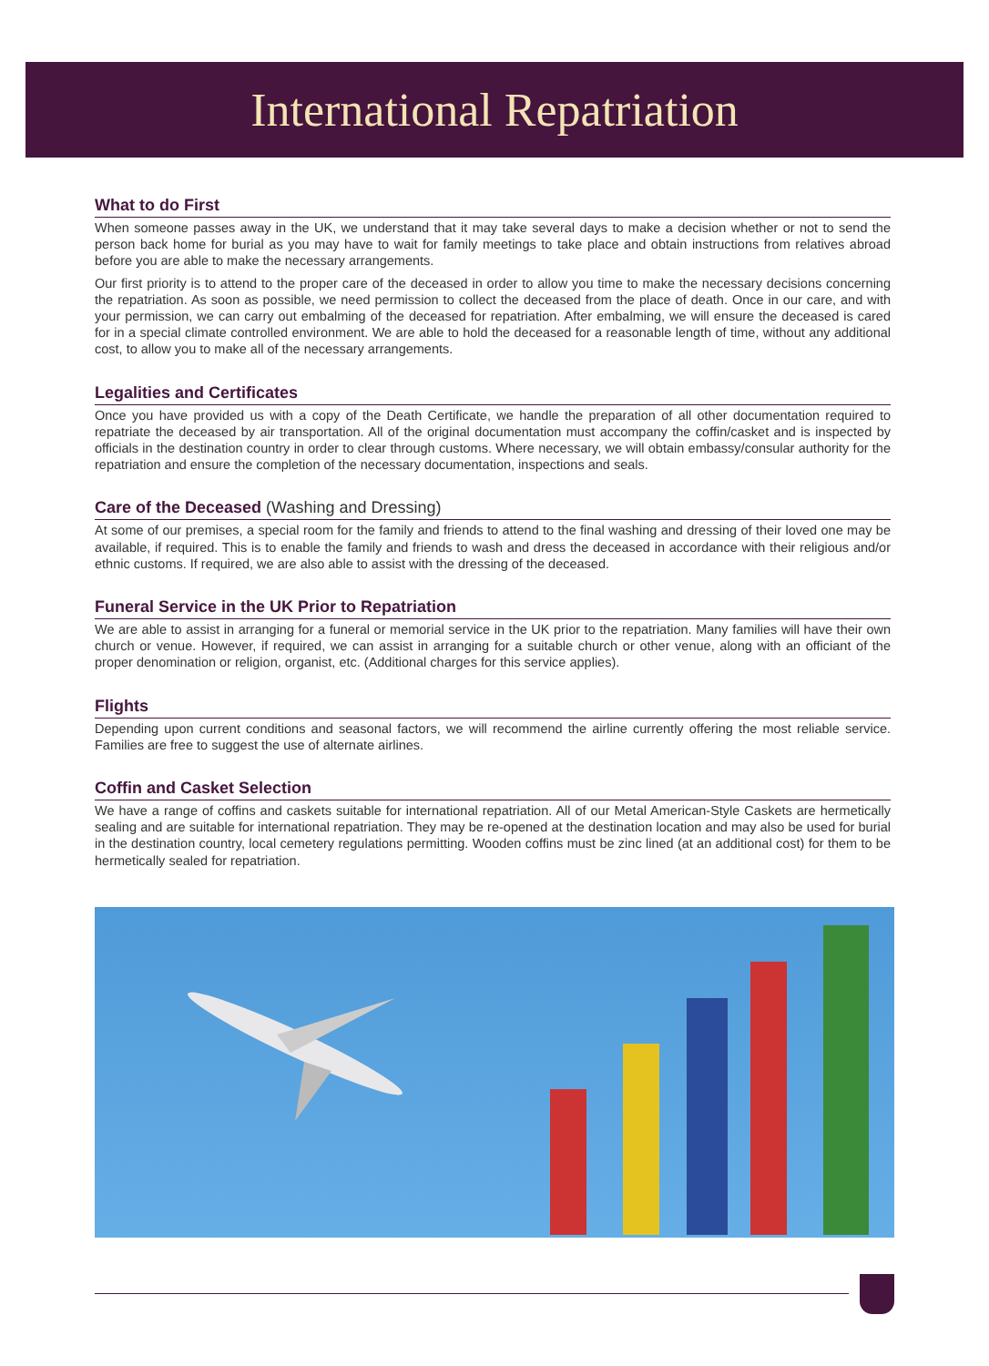International Repatriation
What to do First
When someone passes away in the UK, we understand that it may take several days to make a decision whether or not to send the person back home for burial as you may have to wait for family meetings to take place and obtain instructions from relatives abroad before you are able to make the necessary arrangements.
Our first priority is to attend to the proper care of the deceased in order to allow you time to make the necessary decisions concerning the repatriation. As soon as possible, we need permission to collect the deceased from the place of death. Once in our care, and with your permission, we can carry out embalming of the deceased for repatriation. After embalming, we will ensure the deceased is cared for in a special climate controlled environment. We are able to hold the deceased for a reasonable length of time, without any additional cost, to allow you to make all of the necessary arrangements.
Legalities and Certificates
Once you have provided us with a copy of the Death Certificate, we handle the preparation of all other documentation required to repatriate the deceased by air transportation. All of the original documentation must accompany the coffin/casket and is inspected by officials in the destination country in order to clear through customs. Where necessary, we will obtain embassy/consular authority for the repatriation and ensure the completion of the necessary documentation, inspections and seals.
Care of the Deceased (Washing and Dressing)
At some of our premises, a special room for the family and friends to attend to the final washing and dressing of their loved one may be available, if required. This is to enable the family and friends to wash and dress the deceased in accordance with their religious and/or ethnic customs. If required, we are also able to assist with the dressing of the deceased.
Funeral Service in the UK Prior to Repatriation
We are able to assist in arranging for a funeral or memorial service in the UK prior to the repatriation. Many families will have their own church or venue. However, if required, we can assist in arranging for a suitable church or other venue, along with an officiant of the proper denomination or religion, organist, etc. (Additional charges for this service applies).
Flights
Depending upon current conditions and seasonal factors, we will recommend the airline currently offering the most reliable service. Families are free to suggest the use of alternate airlines.
Coffin and Casket Selection
We have a range of coffins and caskets suitable for international repatriation. All of our Metal American-Style Caskets are hermetically sealing and are suitable for international repatriation. They may be re-opened at the destination location and may also be used for burial in the destination country, local cemetery regulations permitting. Wooden coffins must be zinc lined (at an additional cost) for them to be hermetically sealed for repatriation.